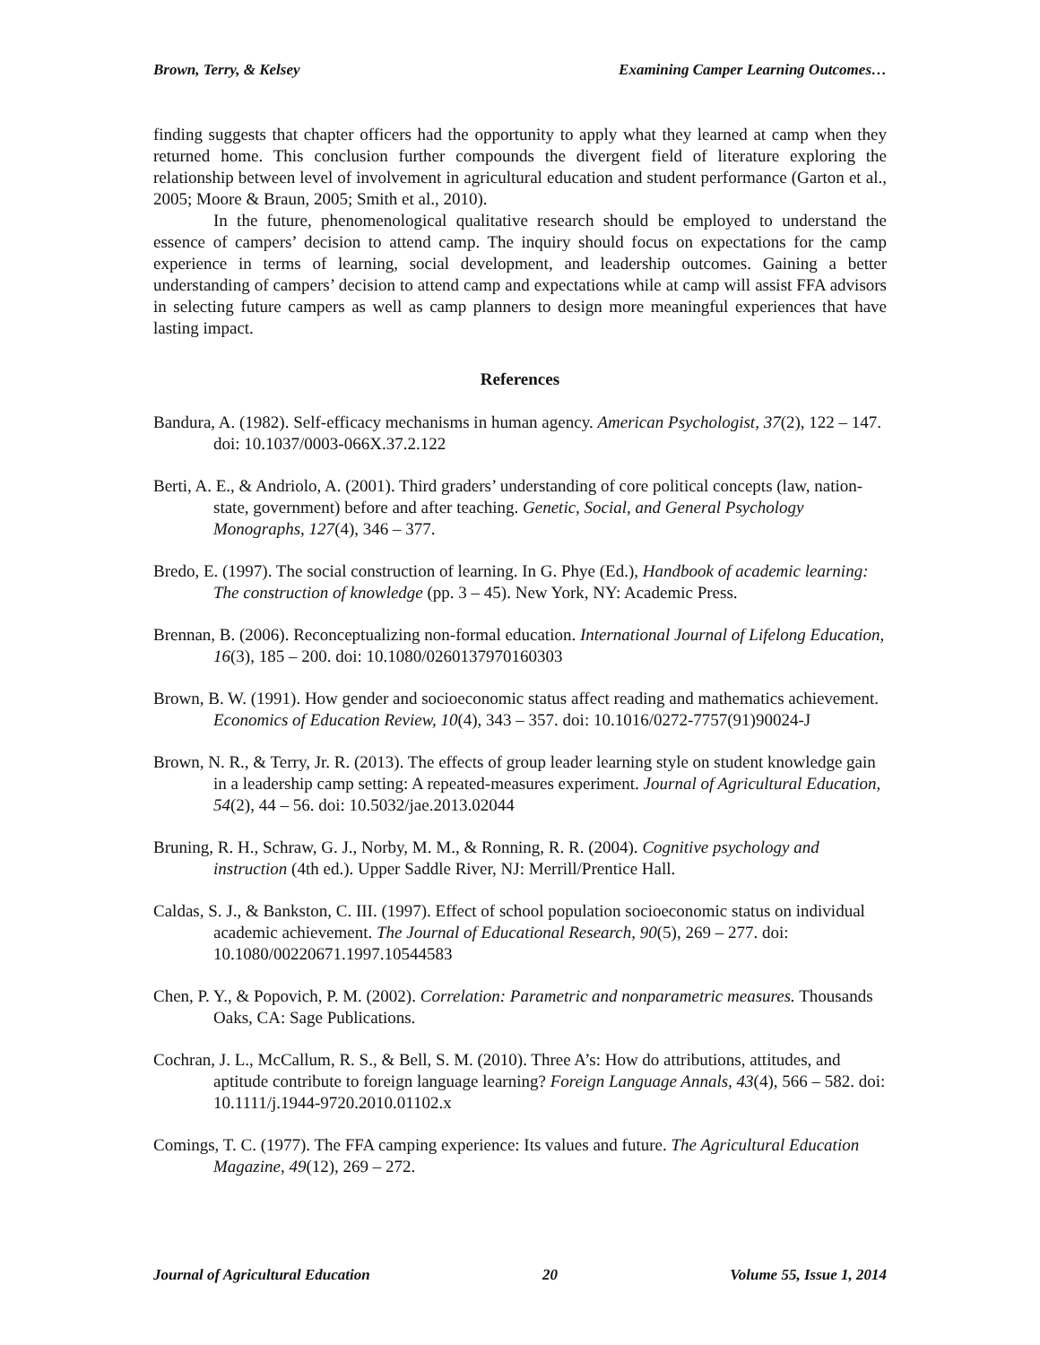Brown, Terry, & Kelsey Examining Camper Learning Outcomes…
finding suggests that chapter officers had the opportunity to apply what they learned at camp when they returned home. This conclusion further compounds the divergent field of literature exploring the relationship between level of involvement in agricultural education and student performance (Garton et al., 2005; Moore & Braun, 2005; Smith et al., 2010).
In the future, phenomenological qualitative research should be employed to understand the essence of campers’ decision to attend camp. The inquiry should focus on expectations for the camp experience in terms of learning, social development, and leadership outcomes. Gaining a better understanding of campers’ decision to attend camp and expectations while at camp will assist FFA advisors in selecting future campers as well as camp planners to design more meaningful experiences that have lasting impact.
References
Bandura, A. (1982). Self-efficacy mechanisms in human agency. American Psychologist, 37(2), 122 – 147. doi: 10.1037/0003-066X.37.2.122
Berti, A. E., & Andriolo, A. (2001). Third graders’ understanding of core political concepts (law, nation-state, government) before and after teaching. Genetic, Social, and General Psychology Monographs, 127(4), 346 – 377.
Bredo, E. (1997). The social construction of learning. In G. Phye (Ed.), Handbook of academic learning: The construction of knowledge (pp. 3 – 45). New York, NY: Academic Press.
Brennan, B. (2006). Reconceptualizing non-formal education. International Journal of Lifelong Education, 16(3), 185 – 200. doi: 10.1080/0260137970160303
Brown, B. W. (1991). How gender and socioeconomic status affect reading and mathematics achievement. Economics of Education Review, 10(4), 343 – 357. doi: 10.1016/0272-7757(91)90024-J
Brown, N. R., & Terry, Jr. R. (2013). The effects of group leader learning style on student knowledge gain in a leadership camp setting: A repeated-measures experiment. Journal of Agricultural Education, 54(2), 44 – 56. doi: 10.5032/jae.2013.02044
Bruning, R. H., Schraw, G. J., Norby, M. M., & Ronning, R. R. (2004). Cognitive psychology and instruction (4th ed.). Upper Saddle River, NJ: Merrill/Prentice Hall.
Caldas, S. J., & Bankston, C. III. (1997). Effect of school population socioeconomic status on individual academic achievement. The Journal of Educational Research, 90(5), 269 – 277. doi: 10.1080/00220671.1997.10544583
Chen, P. Y., & Popovich, P. M. (2002). Correlation: Parametric and nonparametric measures. Thousands Oaks, CA: Sage Publications.
Cochran, J. L., McCallum, R. S., & Bell, S. M. (2010). Three A’s: How do attributions, attitudes, and aptitude contribute to foreign language learning? Foreign Language Annals, 43(4), 566 – 582. doi: 10.1111/j.1944-9720.2010.01102.x
Comings, T. C. (1977). The FFA camping experience: Its values and future. The Agricultural Education Magazine, 49(12), 269 – 272.
Journal of Agricultural Education 20 Volume 55, Issue 1, 2014